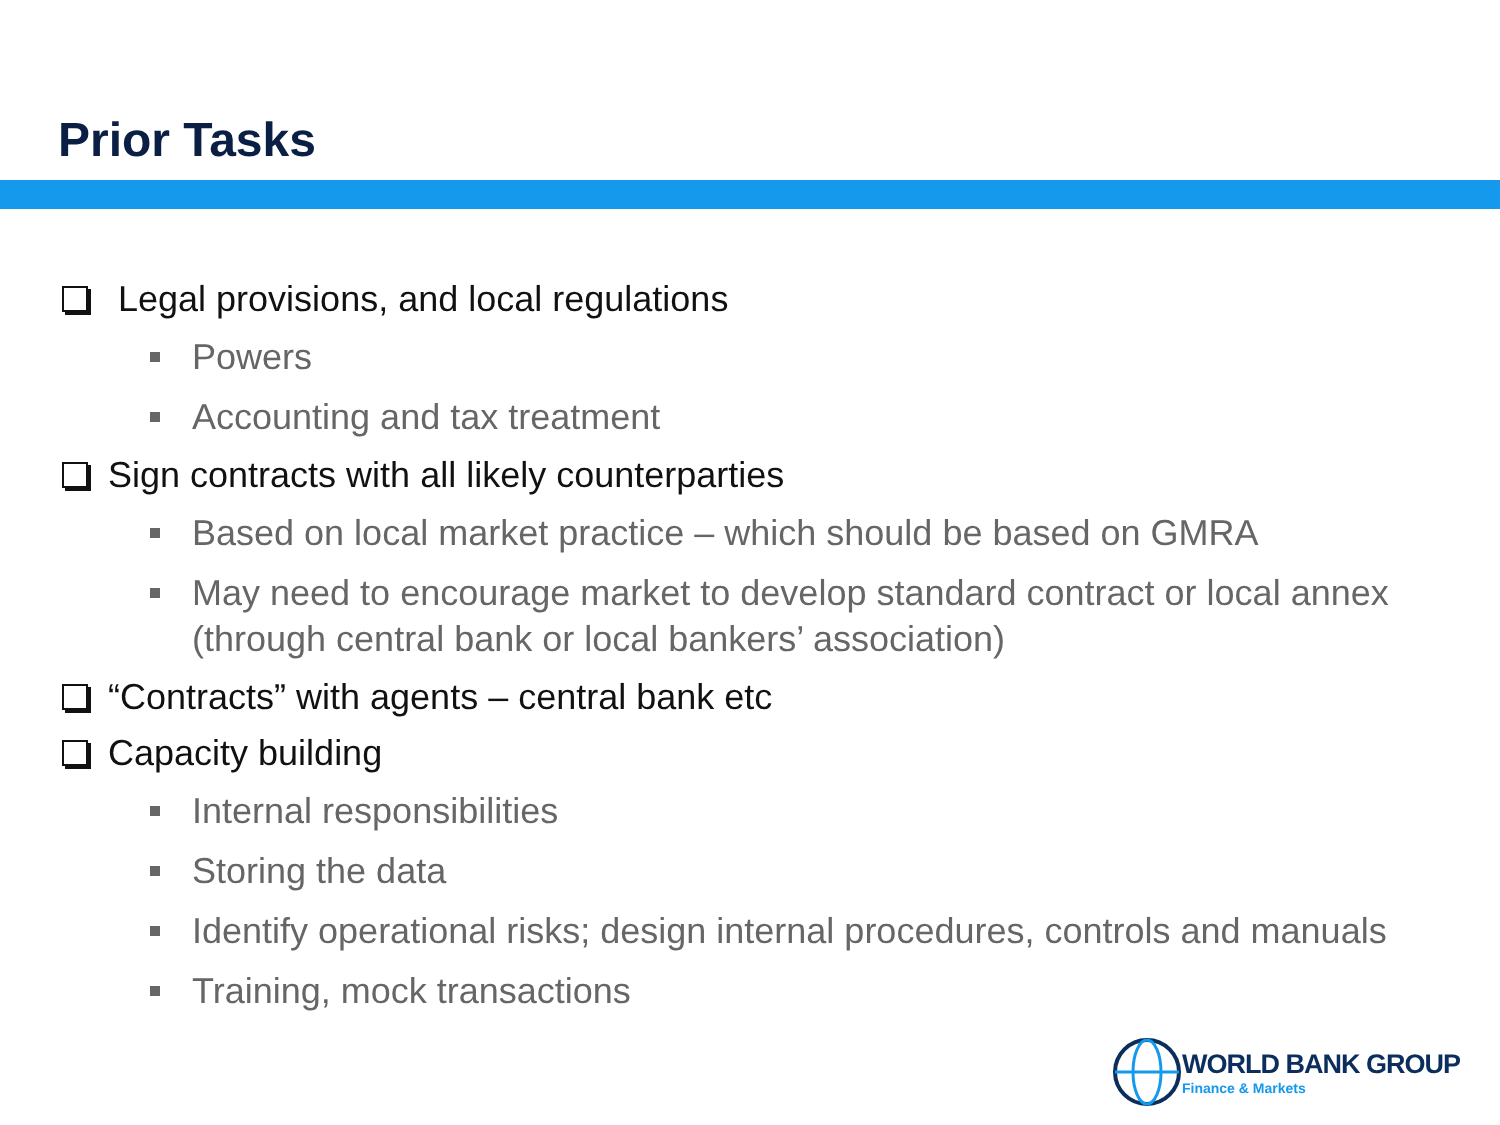Prior Tasks
Legal provisions, and local regulations
Powers
Accounting and tax treatment
Sign contracts with all likely counterparties
Based on local market practice – which should be based on GMRA
May need to encourage market to develop standard contract or local annex (through central bank or local bankers’ association)
“Contracts” with agents – central bank etc
Capacity building
Internal responsibilities
Storing the data
Identify operational risks; design internal procedures, controls and manuals
Training, mock transactions
WORLD BANK GROUP
Finance & Markets